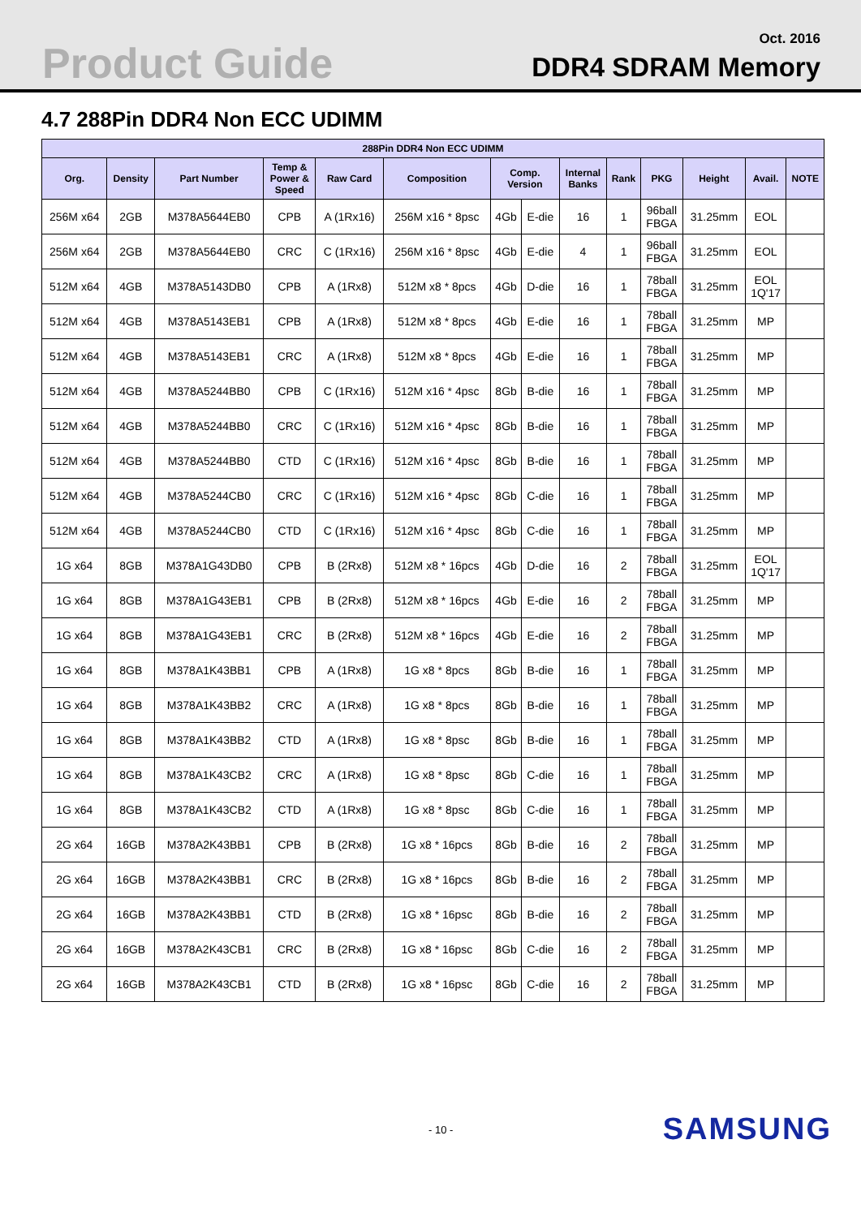Product Guide Oct. 2016
DDR4 SDRAM Memory
4.7 288Pin DDR4 Non ECC UDIMM
| 288Pin DDR4 Non ECC UDIMM | | | | | | | | | | | | | |
| --- | --- | --- | --- | --- | --- | --- | --- | --- | --- | --- | --- | --- | --- |
| Org. | Density | Part Number | Temp & Power & Speed | Raw Card | Composition | Comp. Version | | Internal Banks | Rank | PKG | Height | Avail. | NOTE |
| 256M x64 | 2GB | M378A5644EB0 | CPB | A (1Rx16) | 256M x16 * 8psc | 4Gb | E-die | 16 | 1 | 96ball FBGA | 31.25mm | EOL | |
| 256M x64 | 2GB | M378A5644EB0 | CRC | C (1Rx16) | 256M x16 * 8psc | 4Gb | E-die | 4 | 1 | 96ball FBGA | 31.25mm | EOL | |
| 512M x64 | 4GB | M378A5143DB0 | CPB | A (1Rx8) | 512M x8 * 8pcs | 4Gb | D-die | 16 | 1 | 78ball FBGA | 31.25mm | EOL 1Q'17 | |
| 512M x64 | 4GB | M378A5143EB1 | CPB | A (1Rx8) | 512M x8 * 8pcs | 4Gb | E-die | 16 | 1 | 78ball FBGA | 31.25mm | MP | |
| 512M x64 | 4GB | M378A5143EB1 | CRC | A (1Rx8) | 512M x8 * 8pcs | 4Gb | E-die | 16 | 1 | 78ball FBGA | 31.25mm | MP | |
| 512M x64 | 4GB | M378A5244BB0 | CPB | C (1Rx16) | 512M x16 * 4psc | 8Gb | B-die | 16 | 1 | 78ball FBGA | 31.25mm | MP | |
| 512M x64 | 4GB | M378A5244BB0 | CRC | C (1Rx16) | 512M x16 * 4psc | 8Gb | B-die | 16 | 1 | 78ball FBGA | 31.25mm | MP | |
| 512M x64 | 4GB | M378A5244BB0 | CTD | C (1Rx16) | 512M x16 * 4psc | 8Gb | B-die | 16 | 1 | 78ball FBGA | 31.25mm | MP | |
| 512M x64 | 4GB | M378A5244CB0 | CRC | C (1Rx16) | 512M x16 * 4psc | 8Gb | C-die | 16 | 1 | 78ball FBGA | 31.25mm | MP | |
| 512M x64 | 4GB | M378A5244CB0 | CTD | C (1Rx16) | 512M x16 * 4psc | 8Gb | C-die | 16 | 1 | 78ball FBGA | 31.25mm | MP | |
| 1G x64 | 8GB | M378A1G43DB0 | CPB | B (2Rx8) | 512M x8 * 16pcs | 4Gb | D-die | 16 | 2 | 78ball FBGA | 31.25mm | EOL 1Q'17 | |
| 1G x64 | 8GB | M378A1G43EB1 | CPB | B (2Rx8) | 512M x8 * 16pcs | 4Gb | E-die | 16 | 2 | 78ball FBGA | 31.25mm | MP | |
| 1G x64 | 8GB | M378A1G43EB1 | CRC | B (2Rx8) | 512M x8 * 16pcs | 4Gb | E-die | 16 | 2 | 78ball FBGA | 31.25mm | MP | |
| 1G x64 | 8GB | M378A1K43BB1 | CPB | A (1Rx8) | 1G x8 * 8pcs | 8Gb | B-die | 16 | 1 | 78ball FBGA | 31.25mm | MP | |
| 1G x64 | 8GB | M378A1K43BB2 | CRC | A (1Rx8) | 1G x8 * 8pcs | 8Gb | B-die | 16 | 1 | 78ball FBGA | 31.25mm | MP | |
| 1G x64 | 8GB | M378A1K43BB2 | CTD | A (1Rx8) | 1G x8 * 8psc | 8Gb | B-die | 16 | 1 | 78ball FBGA | 31.25mm | MP | |
| 1G x64 | 8GB | M378A1K43CB2 | CRC | A (1Rx8) | 1G x8 * 8psc | 8Gb | C-die | 16 | 1 | 78ball FBGA | 31.25mm | MP | |
| 1G x64 | 8GB | M378A1K43CB2 | CTD | A (1Rx8) | 1G x8 * 8psc | 8Gb | C-die | 16 | 1 | 78ball FBGA | 31.25mm | MP | |
| 2G x64 | 16GB | M378A2K43BB1 | CPB | B (2Rx8) | 1G x8 * 16pcs | 8Gb | B-die | 16 | 2 | 78ball FBGA | 31.25mm | MP | |
| 2G x64 | 16GB | M378A2K43BB1 | CRC | B (2Rx8) | 1G x8 * 16pcs | 8Gb | B-die | 16 | 2 | 78ball FBGA | 31.25mm | MP | |
| 2G x64 | 16GB | M378A2K43BB1 | CTD | B (2Rx8) | 1G x8 * 16psc | 8Gb | B-die | 16 | 2 | 78ball FBGA | 31.25mm | MP | |
| 2G x64 | 16GB | M378A2K43CB1 | CRC | B (2Rx8) | 1G x8 * 16psc | 8Gb | C-die | 16 | 2 | 78ball FBGA | 31.25mm | MP | |
| 2G x64 | 16GB | M378A2K43CB1 | CTD | B (2Rx8) | 1G x8 * 16psc | 8Gb | C-die | 16 | 2 | 78ball FBGA | 31.25mm | MP | |
- 10 - SAMSUNG